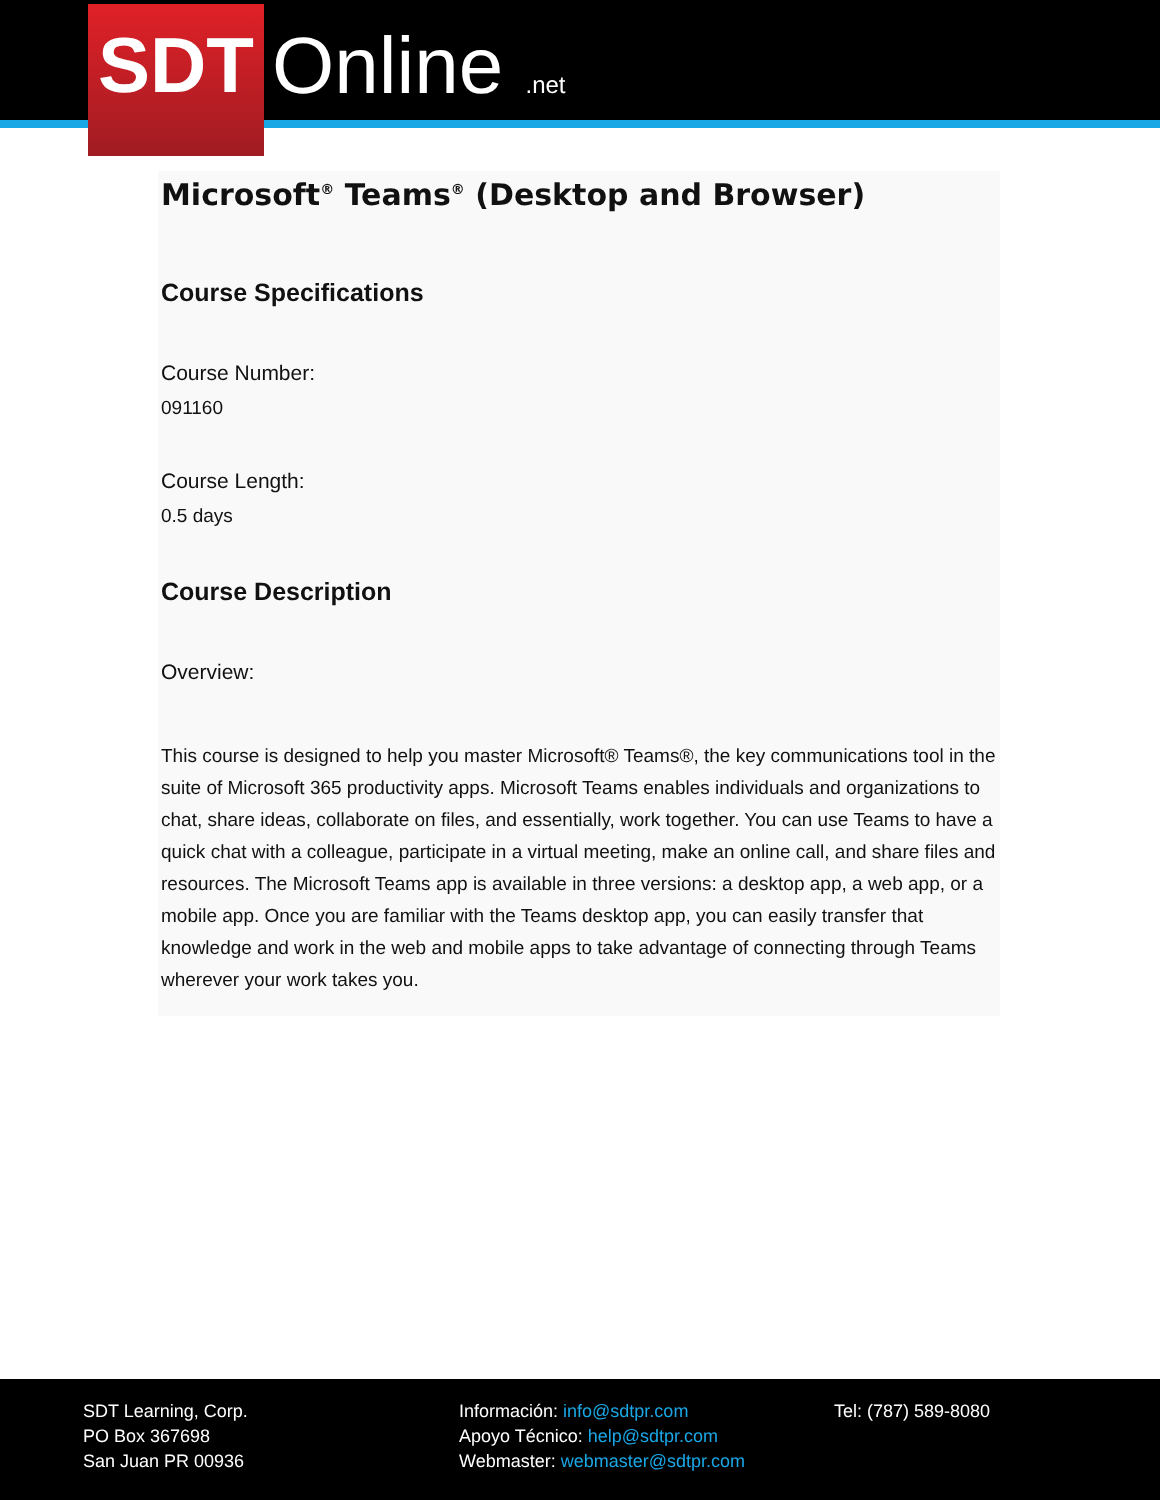SDT
Online .net
Microsoft<sup>®</sup> Teams<sup>®</sup> (Desktop and Browser)
Course Specifications
Course Number:
091160
Course Length:
0.5 days
Course Description
Overview:
This course is designed to help you master Microsoft® Teams®, the key communications tool in the suite of Microsoft 365 productivity apps. Microsoft Teams enables individuals and organizations to chat, share ideas, collaborate on files, and essentially, work together. You can use Teams to have a quick chat with a colleague, participate in a virtual meeting, make an online call, and share files and resources. The Microsoft Teams app is available in three versions: a desktop app, a web app, or a mobile app. Once you are familiar with the Teams desktop app, you can easily transfer that knowledge and work in the web and mobile apps to take advantage of connecting through Teams wherever your work takes you.
SDT Learning, Corp.
PO Box 367698
San Juan PR 00936
Información: info@sdtpr.com
Apoyo Técnico: help@sdtpr.com
Webmaster: webmaster@sdtpr.com
Tel: (787) 589-8080